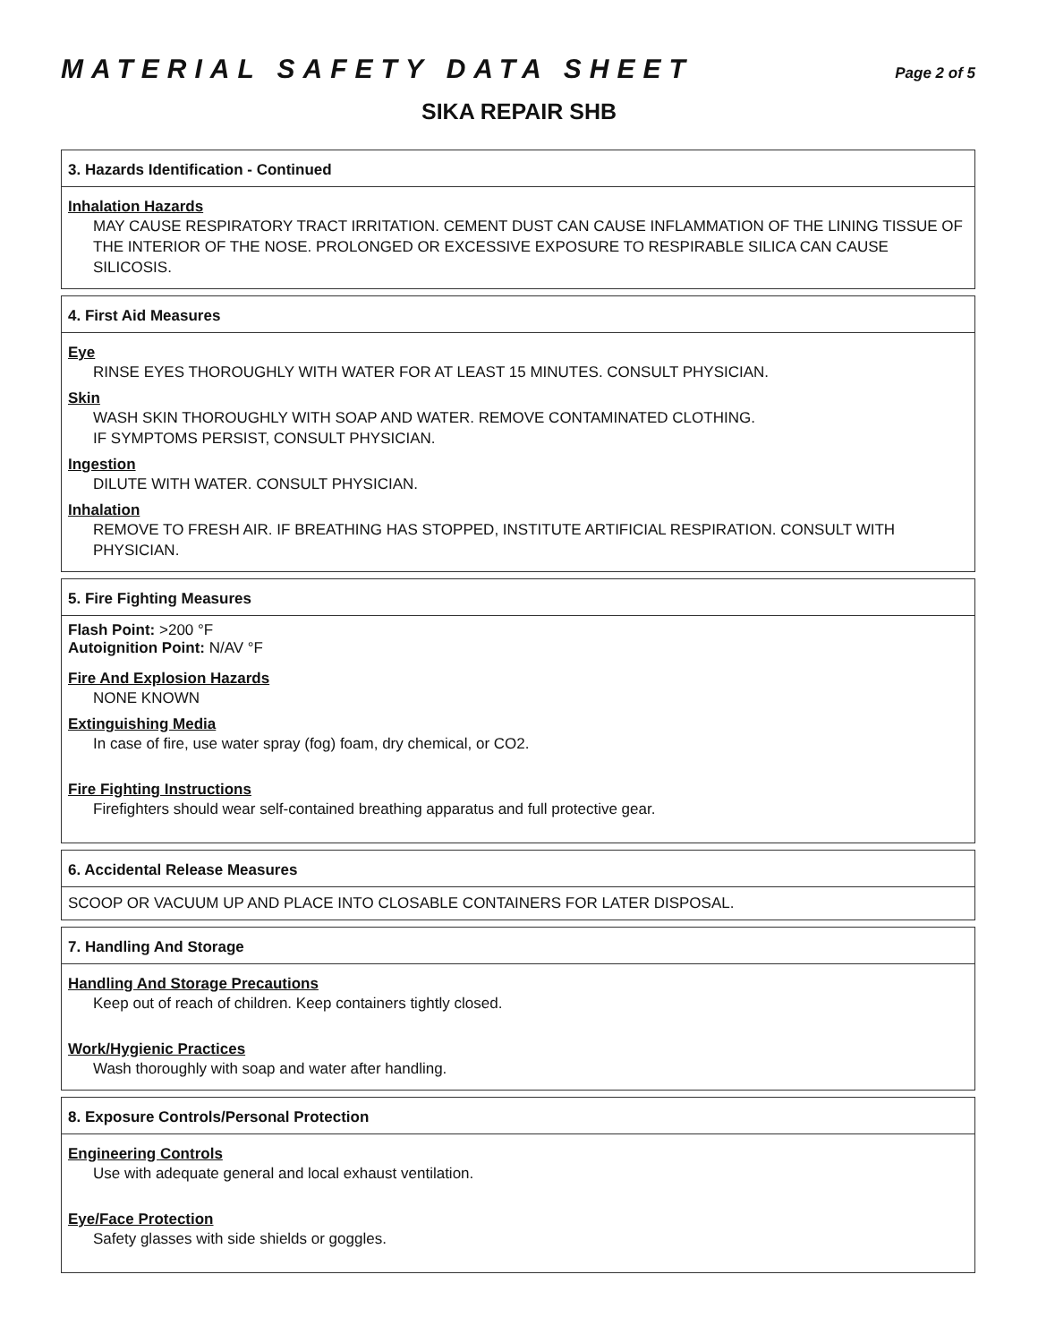MATERIAL SAFETY DATA SHEET
Page 2 of 5
SIKA REPAIR SHB
3. Hazards Identification - Continued
Inhalation Hazards
MAY CAUSE RESPIRATORY TRACT IRRITATION. CEMENT DUST CAN CAUSE INFLAMMATION OF THE LINING TISSUE OF THE INTERIOR OF THE NOSE. PROLONGED OR EXCESSIVE EXPOSURE TO RESPIRABLE SILICA CAN CAUSE SILICOSIS.
4. First Aid Measures
Eye
RINSE EYES THOROUGHLY WITH WATER FOR AT LEAST 15 MINUTES. CONSULT PHYSICIAN.
Skin
WASH SKIN THOROUGHLY WITH SOAP AND WATER. REMOVE CONTAMINATED CLOTHING.
IF SYMPTOMS PERSIST, CONSULT PHYSICIAN.
Ingestion
DILUTE WITH WATER. CONSULT PHYSICIAN.
Inhalation
REMOVE TO FRESH AIR. IF BREATHING HAS STOPPED, INSTITUTE ARTIFICIAL RESPIRATION. CONSULT WITH PHYSICIAN.
5. Fire Fighting Measures
Flash Point: >200 °F
Autoignition Point: N/AV °F
Fire And Explosion Hazards
NONE KNOWN
Extinguishing Media
In case of fire, use water spray (fog) foam, dry chemical, or CO2.
Fire Fighting Instructions
Firefighters should wear self-contained breathing apparatus and full protective gear.
6. Accidental Release Measures
SCOOP OR VACUUM UP AND PLACE INTO CLOSABLE CONTAINERS FOR LATER DISPOSAL.
7. Handling And Storage
Handling And Storage Precautions
Keep out of reach of children. Keep containers tightly closed.
Work/Hygienic Practices
Wash thoroughly with soap and water after handling.
8. Exposure Controls/Personal Protection
Engineering Controls
Use with adequate general and local exhaust ventilation.
Eye/Face Protection
Safety glasses with side shields or goggles.